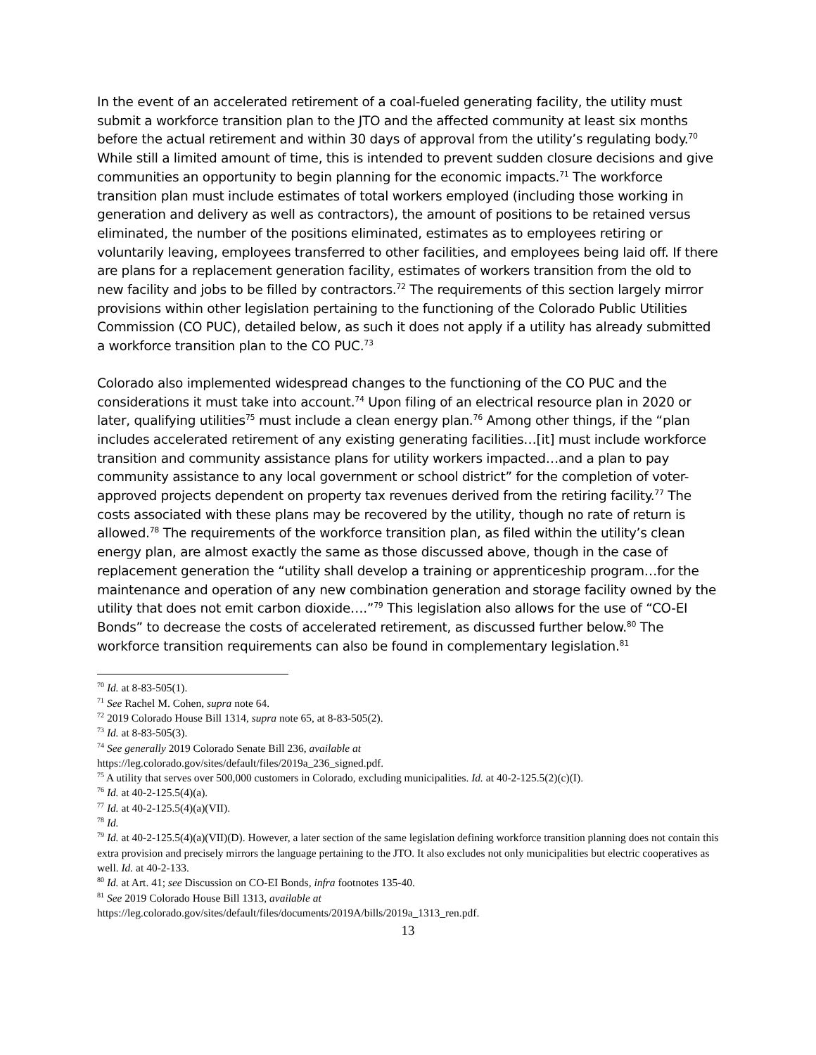In the event of an accelerated retirement of a coal-fueled generating facility, the utility must submit a workforce transition plan to the JTO and the affected community at least six months before the actual retirement and within 30 days of approval from the utility’s regulating body.<sup>70</sup> While still a limited amount of time, this is intended to prevent sudden closure decisions and give communities an opportunity to begin planning for the economic impacts.<sup>71</sup> The workforce transition plan must include estimates of total workers employed (including those working in generation and delivery as well as contractors), the amount of positions to be retained versus eliminated, the number of the positions eliminated, estimates as to employees retiring or voluntarily leaving, employees transferred to other facilities, and employees being laid off. If there are plans for a replacement generation facility, estimates of workers transition from the old to new facility and jobs to be filled by contractors.<sup>72</sup> The requirements of this section largely mirror provisions within other legislation pertaining to the functioning of the Colorado Public Utilities Commission (CO PUC), detailed below, as such it does not apply if a utility has already submitted a workforce transition plan to the CO PUC.<sup>73</sup>
Colorado also implemented widespread changes to the functioning of the CO PUC and the considerations it must take into account.<sup>74</sup> Upon filing of an electrical resource plan in 2020 or later, qualifying utilities<sup>75</sup> must include a clean energy plan.<sup>76</sup> Among other things, if the “plan includes accelerated retirement of any existing generating facilities…[it] must include workforce transition and community assistance plans for utility workers impacted…and a plan to pay community assistance to any local government or school district” for the completion of voter-approved projects dependent on property tax revenues derived from the retiring facility.<sup>77</sup> The costs associated with these plans may be recovered by the utility, though no rate of return is allowed.<sup>78</sup> The requirements of the workforce transition plan, as filed within the utility’s clean energy plan, are almost exactly the same as those discussed above, though in the case of replacement generation the “utility shall develop a training or apprenticeship program…for the maintenance and operation of any new combination generation and storage facility owned by the utility that does not emit carbon dioxide….”<sup>79</sup> This legislation also allows for the use of “CO-EI Bonds” to decrease the costs of accelerated retirement, as discussed further below.<sup>80</sup> The workforce transition requirements can also be found in complementary legislation.<sup>81</sup>
<sup>70</sup> Id. at 8-83-505(1).
<sup>71</sup> See Rachel M. Cohen, supra note 64.
<sup>72</sup> 2019 Colorado House Bill 1314, supra note 65, at 8-83-505(2).
<sup>73</sup> Id. at 8-83-505(3).
<sup>74</sup> See generally 2019 Colorado Senate Bill 236, available at
https://leg.colorado.gov/sites/default/files/2019a_236_signed.pdf.
<sup>75</sup> A utility that serves over 500,000 customers in Colorado, excluding municipalities. Id. at 40-2-125.5(2)(c)(I).
<sup>76</sup> Id. at 40-2-125.5(4)(a).
<sup>77</sup> Id. at 40-2-125.5(4)(a)(VII).
<sup>78</sup> Id.
<sup>79</sup> Id. at 40-2-125.5(4)(a)(VII)(D). However, a later section of the same legislation defining workforce transition planning does not contain this extra provision and precisely mirrors the language pertaining to the JTO. It also excludes not only municipalities but electric cooperatives as well. Id. at 40-2-133.
<sup>80</sup> Id. at Art. 41; see Discussion on CO-EI Bonds, infra footnotes 135-40.
<sup>81</sup> See 2019 Colorado House Bill 1313, available at
https://leg.colorado.gov/sites/default/files/documents/2019A/bills/2019a_1313_ren.pdf.
13